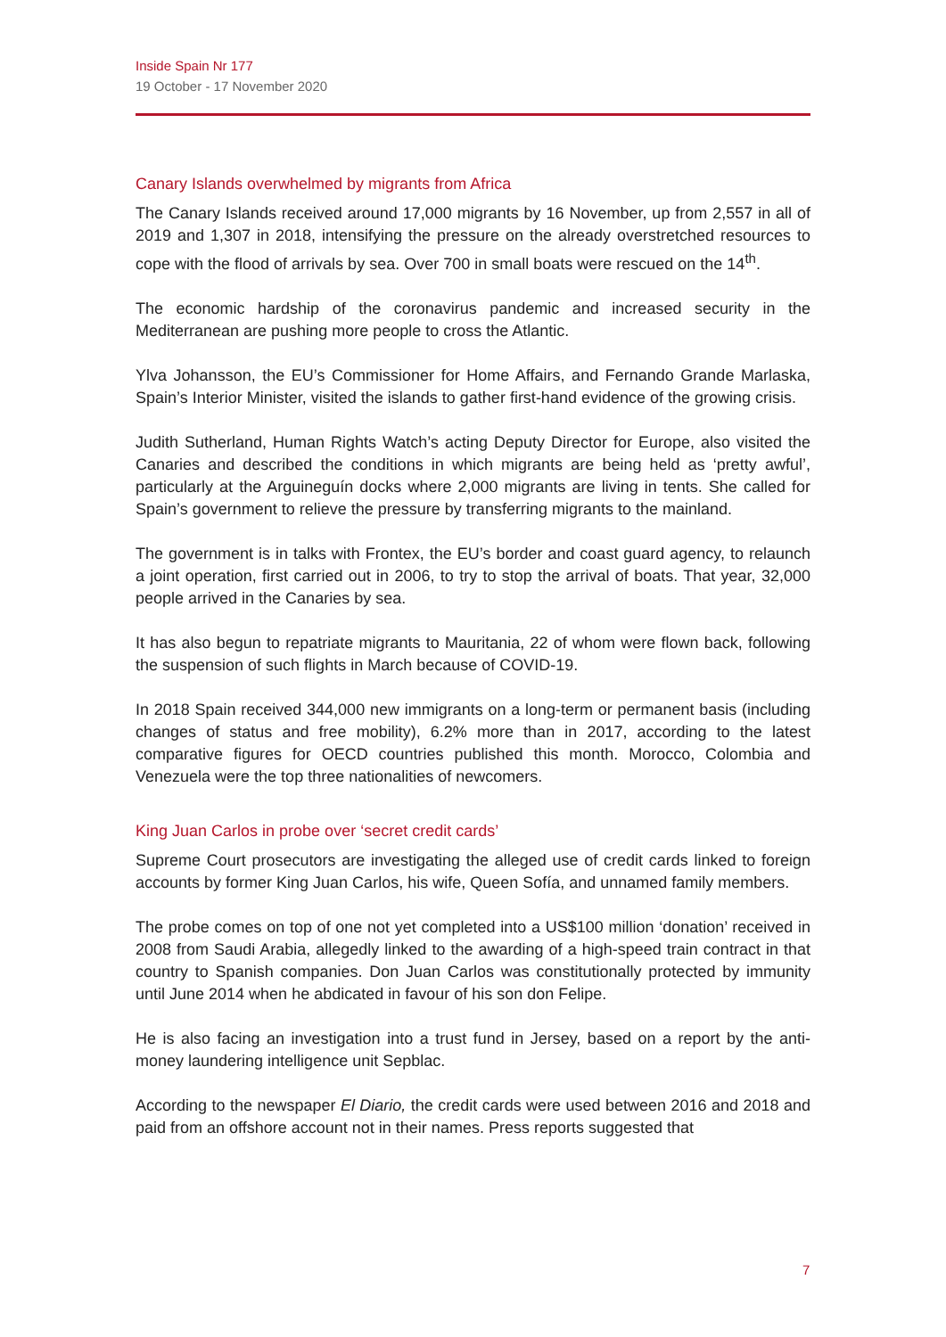Inside Spain Nr 177
19 October - 17 November 2020
Canary Islands overwhelmed by migrants from Africa
The Canary Islands received around 17,000 migrants by 16 November, up from 2,557 in all of 2019 and 1,307 in 2018, intensifying the pressure on the already overstretched resources to cope with the flood of arrivals by sea. Over 700 in small boats were rescued on the 14<sup>th</sup>.
The economic hardship of the coronavirus pandemic and increased security in the Mediterranean are pushing more people to cross the Atlantic.
Ylva Johansson, the EU’s Commissioner for Home Affairs, and Fernando Grande Marlaska, Spain’s Interior Minister, visited the islands to gather first-hand evidence of the growing crisis.
Judith Sutherland, Human Rights Watch’s acting Deputy Director for Europe, also visited the Canaries and described the conditions in which migrants are being held as ‘pretty awful’, particularly at the Arguineguín docks where 2,000 migrants are living in tents. She called for Spain’s government to relieve the pressure by transferring migrants to the mainland.
The government is in talks with Frontex, the EU’s border and coast guard agency, to relaunch a joint operation, first carried out in 2006, to try to stop the arrival of boats. That year, 32,000 people arrived in the Canaries by sea.
It has also begun to repatriate migrants to Mauritania, 22 of whom were flown back, following the suspension of such flights in March because of COVID-19.
In 2018 Spain received 344,000 new immigrants on a long-term or permanent basis (including changes of status and free mobility), 6.2% more than in 2017, according to the latest comparative figures for OECD countries published this month. Morocco, Colombia and Venezuela were the top three nationalities of newcomers.
King Juan Carlos in probe over ‘secret credit cards’
Supreme Court prosecutors are investigating the alleged use of credit cards linked to foreign accounts by former King Juan Carlos, his wife, Queen Sofía, and unnamed family members.
The probe comes on top of one not yet completed into a US$100 million ‘donation’ received in 2008 from Saudi Arabia, allegedly linked to the awarding of a high-speed train contract in that country to Spanish companies. Don Juan Carlos was constitutionally protected by immunity until June 2014 when he abdicated in favour of his son don Felipe.
He is also facing an investigation into a trust fund in Jersey, based on a report by the anti-money laundering intelligence unit Sepblac.
According to the newspaper El Diario, the credit cards were used between 2016 and 2018 and paid from an offshore account not in their names. Press reports suggested that
7